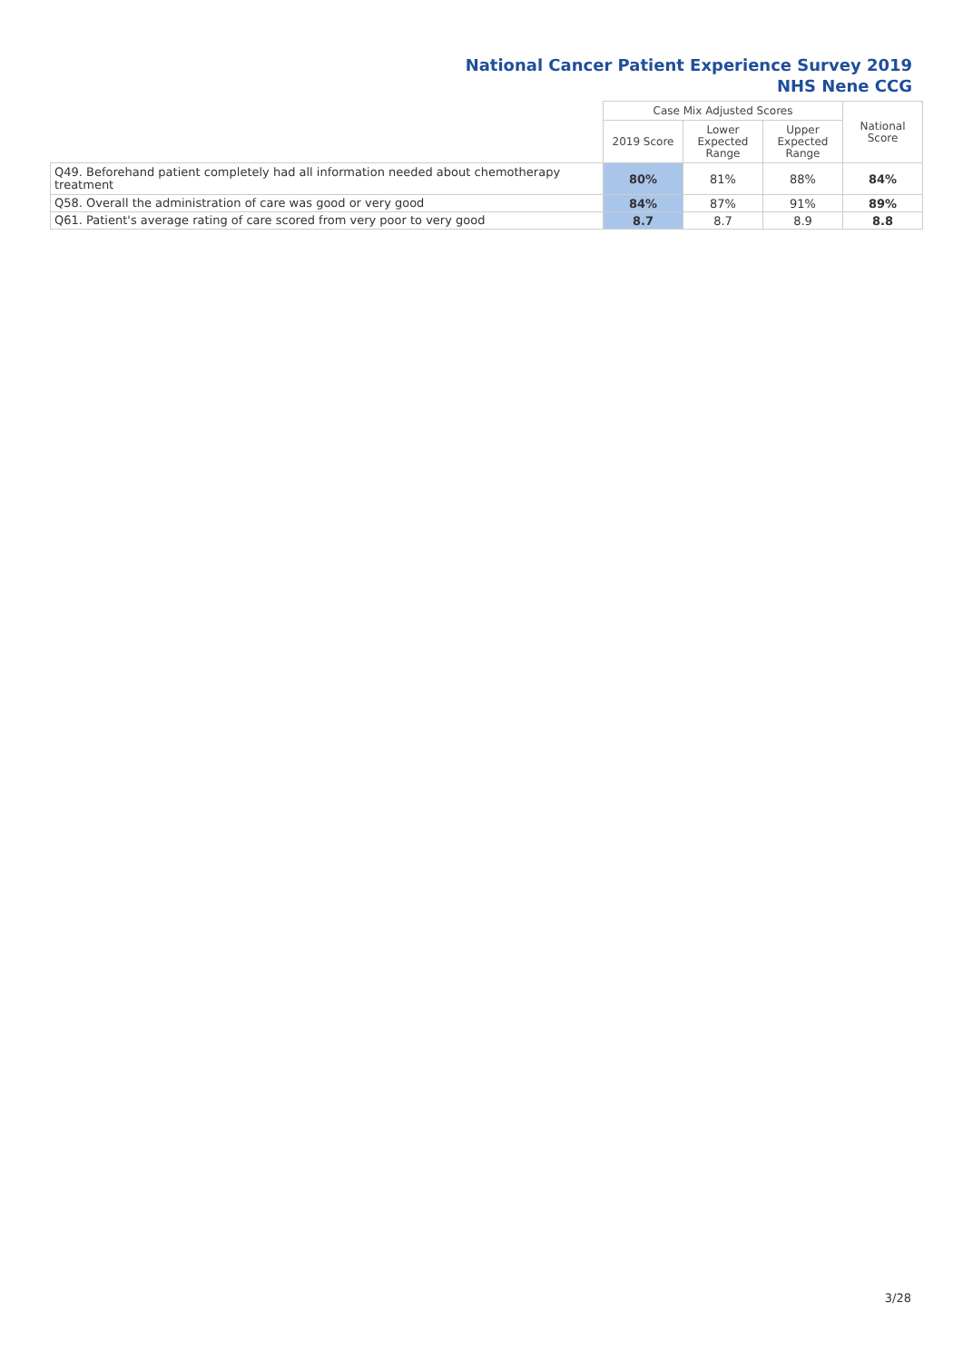National Cancer Patient Experience Survey 2019
NHS Nene CCG
| | Case Mix Adjusted Scores | | | National Score |
| --- | --- | --- | --- | --- |
| | 2019 Score | Lower Expected Range | Upper Expected Range | |
| Q49. Beforehand patient completely had all information needed about chemotherapy treatment | 80% | 81% | 88% | 84% |
| Q58. Overall the administration of care was good or very good | 84% | 87% | 91% | 89% |
| Q61. Patient's average rating of care scored from very poor to very good | 8.7 | 8.7 | 8.9 | 8.8 |
3/28